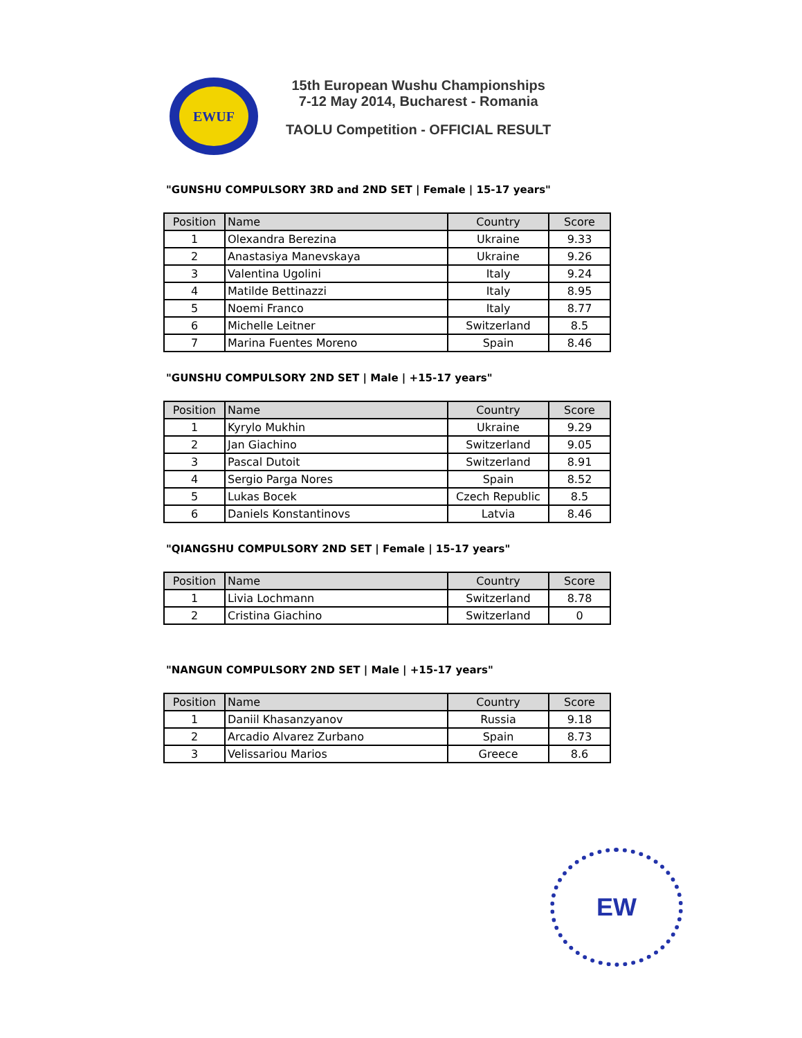EWUF
15th European Wushu Championships
7-12 May 2014, Bucharest - Romania
TAOLU Competition - OFFICIAL RESULT
"GUNSHU COMPULSORY 3RD and 2ND SET | Female | 15-17 years"
| Position | Name | Country | Score |
| --- | --- | --- | --- |
| 1 | Olexandra Berezina | Ukraine | 9.33 |
| 2 | Anastasiya Manevskaya | Ukraine | 9.26 |
| 3 | Valentina Ugolini | Italy | 9.24 |
| 4 | Matilde Bettinazzi | Italy | 8.95 |
| 5 | Noemi Franco | Italy | 8.77 |
| 6 | Michelle Leitner | Switzerland | 8.5 |
| 7 | Marina Fuentes Moreno | Spain | 8.46 |
"GUNSHU COMPULSORY 2ND SET | Male | +15-17 years"
| Position | Name | Country | Score |
| --- | --- | --- | --- |
| 1 | Kyrylo Mukhin | Ukraine | 9.29 |
| 2 | Jan Giachino | Switzerland | 9.05 |
| 3 | Pascal Dutoit | Switzerland | 8.91 |
| 4 | Sergio Parga Nores | Spain | 8.52 |
| 5 | Lukas Bocek | Czech Republic | 8.5 |
| 6 | Daniels Konstantinovs | Latvia | 8.46 |
"QIANGSHU COMPULSORY 2ND SET | Female | 15-17 years"
| Position | Name | Country | Score |
| --- | --- | --- | --- |
| 1 | Livia Lochmann | Switzerland | 8.78 |
| 2 | Cristina Giachino | Switzerland | 0 |
"NANGUN COMPULSORY 2ND SET | Male | +15-17 years"
| Position | Name | Country | Score |
| --- | --- | --- | --- |
| 1 | Daniil Khasanzyanov | Russia | 9.18 |
| 2 | Arcadio Alvarez Zurbano | Spain | 8.73 |
| 3 | Velissariou Marios | Greece | 8.6 |
EW